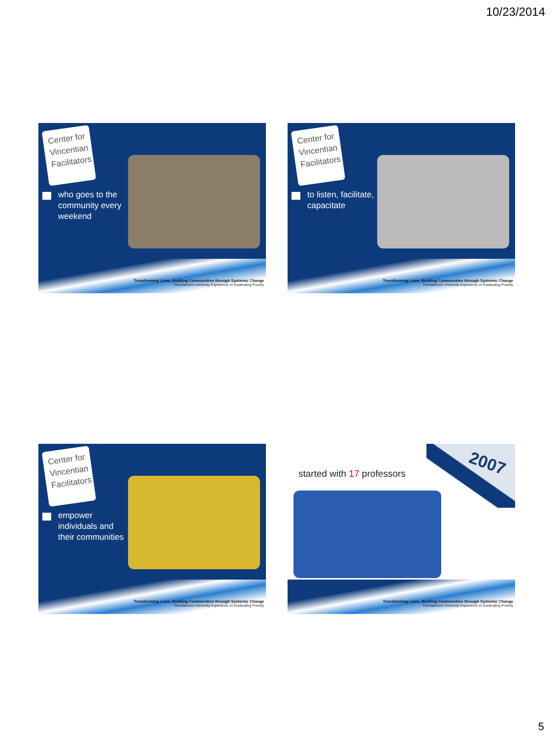10/23/2014
Center for Vincentian Facilitators
who goes to the community every weekend
Transforming Lives, Building Communities through Systemic Change
TheAdamson University Experience on Eradicating Poverty
Center for Vincentian Facilitators
to listen, facilitate, capacitate
Transforming Lives, Building Communities through Systemic Change
TheAdamson University Experience on Eradicating Poverty
Center for Vincentian Facilitators
empower individuals and their communities
Transforming Lives, Building Communities through Systemic Change
TheAdamson University Experience on Eradicating Poverty
2007
started with 17 professors
Transforming Lives, Building Communities through Systemic Change
TheAdamson University Experience on Eradicating Poverty
5